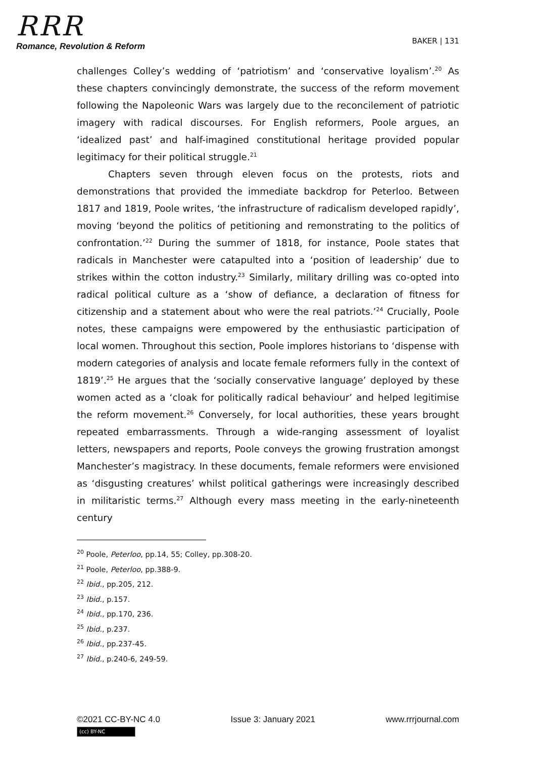RRR
Romance, Revolution & Reform
BAKER | 131
challenges Colley’s wedding of ‘patriotism’ and ‘conservative loyalism’.<sup>20</sup> As these chapters convincingly demonstrate, the success of the reform movement following the Napoleonic Wars was largely due to the reconcilement of patriotic imagery with radical discourses. For English reformers, Poole argues, an ‘idealized past’ and half-imagined constitutional heritage provided popular legitimacy for their political struggle.<sup>21</sup>
Chapters seven through eleven focus on the protests, riots and demonstrations that provided the immediate backdrop for Peterloo. Between 1817 and 1819, Poole writes, ‘the infrastructure of radicalism developed rapidly’, moving ‘beyond the politics of petitioning and remonstrating to the politics of confrontation.’<sup>22</sup> During the summer of 1818, for instance, Poole states that radicals in Manchester were catapulted into a ‘position of leadership’ due to strikes within the cotton industry.<sup>23</sup> Similarly, military drilling was co-opted into radical political culture as a ‘show of defiance, a declaration of fitness for citizenship and a statement about who were the real patriots.’<sup>24</sup> Crucially, Poole notes, these campaigns were empowered by the enthusiastic participation of local women. Throughout this section, Poole implores historians to ‘dispense with modern categories of analysis and locate female reformers fully in the context of 1819’.<sup>25</sup> He argues that the ‘socially conservative language’ deployed by these women acted as a ‘cloak for politically radical behaviour’ and helped legitimise the reform movement.<sup>26</sup> Conversely, for local authorities, these years brought repeated embarrassments. Through a wide-ranging assessment of loyalist letters, newspapers and reports, Poole conveys the growing frustration amongst Manchester’s magistracy. In these documents, female reformers were envisioned as ‘disgusting creatures’ whilst political gatherings were increasingly described in militaristic terms.<sup>27</sup> Although every mass meeting in the early-nineteenth century
<sup>20</sup> Poole, Peterloo, pp.14, 55; Colley, pp.308-20.
<sup>21</sup> Poole, Peterloo, pp.388-9.
<sup>22</sup> Ibid., pp.205, 212.
<sup>23</sup> Ibid., p.157.
<sup>24</sup> Ibid., pp.170, 236.
<sup>25</sup> Ibid., p.237.
<sup>26</sup> Ibid., pp.237-45.
<sup>27</sup> Ibid., p.240-6, 249-59.
©2021 CC-BY-NC 4.0 Issue 3: January 2021 www.rrrjournal.com
(cc) BY-NC